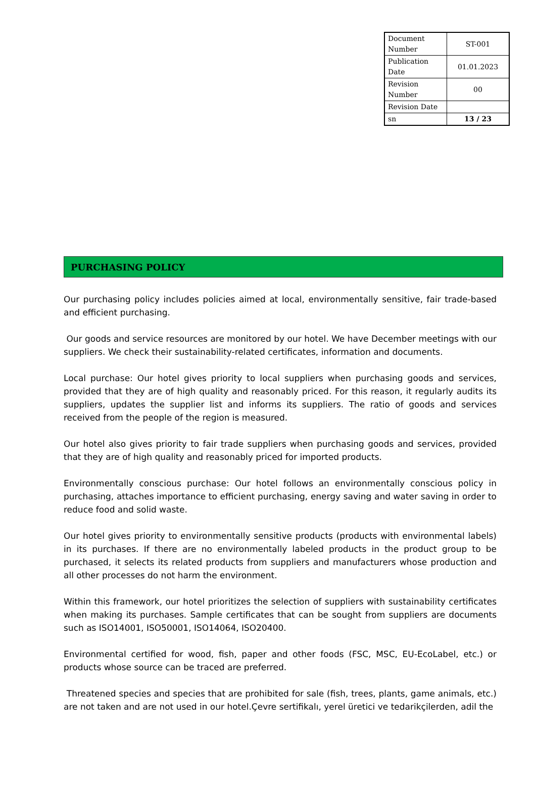| Document Number | ST-001 |
| Publication Date | 01.01.2023 |
| Revision Number | 00 |
| Revision Date | |
| sn | 13 / 23 |
PURCHASING POLICY
Our purchasing policy includes policies aimed at local, environmentally sensitive, fair trade-based and efficient purchasing.
Our goods and service resources are monitored by our hotel. We have December meetings with our suppliers. We check their sustainability-related certificates, information and documents.
Local purchase: Our hotel gives priority to local suppliers when purchasing goods and services, provided that they are of high quality and reasonably priced. For this reason, it regularly audits its suppliers, updates the supplier list and informs its suppliers. The ratio of goods and services received from the people of the region is measured.
Our hotel also gives priority to fair trade suppliers when purchasing goods and services, provided that they are of high quality and reasonably priced for imported products.
Environmentally conscious purchase: Our hotel follows an environmentally conscious policy in purchasing, attaches importance to efficient purchasing, energy saving and water saving in order to reduce food and solid waste.
Our hotel gives priority to environmentally sensitive products (products with environmental labels) in its purchases. If there are no environmentally labeled products in the product group to be purchased, it selects its related products from suppliers and manufacturers whose production and all other processes do not harm the environment.
Within this framework, our hotel prioritizes the selection of suppliers with sustainability certificates when making its purchases. Sample certificates that can be sought from suppliers are documents such as ISO14001, ISO50001, ISO14064, ISO20400.
Environmental certified for wood, fish, paper and other foods (FSC, MSC, EU-EcoLabel, etc.) or products whose source can be traced are preferred.
Threatened species and species that are prohibited for sale (fish, trees, plants, game animals, etc.) are not taken and are not used in our hotel.Çevre sertifikalı, yerel üretici ve tedarikçilerden, adil the